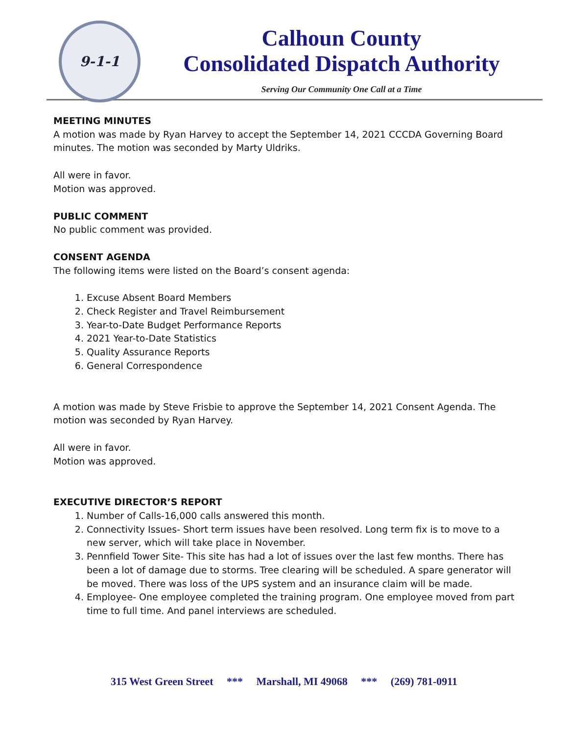9-1-1
Calhoun County
Consolidated Dispatch Authority
Serving Our Community One Call at a Time
MEETING MINUTES
A motion was made by Ryan Harvey to accept the September 14, 2021 CCCDA Governing Board minutes. The motion was seconded by Marty Uldriks.
All were in favor.
Motion was approved.
PUBLIC COMMENT
No public comment was provided.
CONSENT AGENDA
The following items were listed on the Board’s consent agenda:
1. Excuse Absent Board Members
2. Check Register and Travel Reimbursement
3. Year-to-Date Budget Performance Reports
4. 2021 Year-to-Date Statistics
5. Quality Assurance Reports
6. General Correspondence
A motion was made by Steve Frisbie to approve the September 14, 2021 Consent Agenda. The motion was seconded by Ryan Harvey.
All were in favor.
Motion was approved.
EXECUTIVE DIRECTOR’S REPORT
1. Number of Calls-16,000 calls answered this month.
2. Connectivity Issues- Short term issues have been resolved. Long term fix is to move to a new server, which will take place in November.
3. Pennfield Tower Site- This site has had a lot of issues over the last few months. There has been a lot of damage due to storms. Tree clearing will be scheduled. A spare generator will be moved. There was loss of the UPS system and an insurance claim will be made.
4. Employee- One employee completed the training program. One employee moved from part time to full time. And panel interviews are scheduled.
315 West Green Street *** Marshall, MI 49068 *** (269) 781-0911